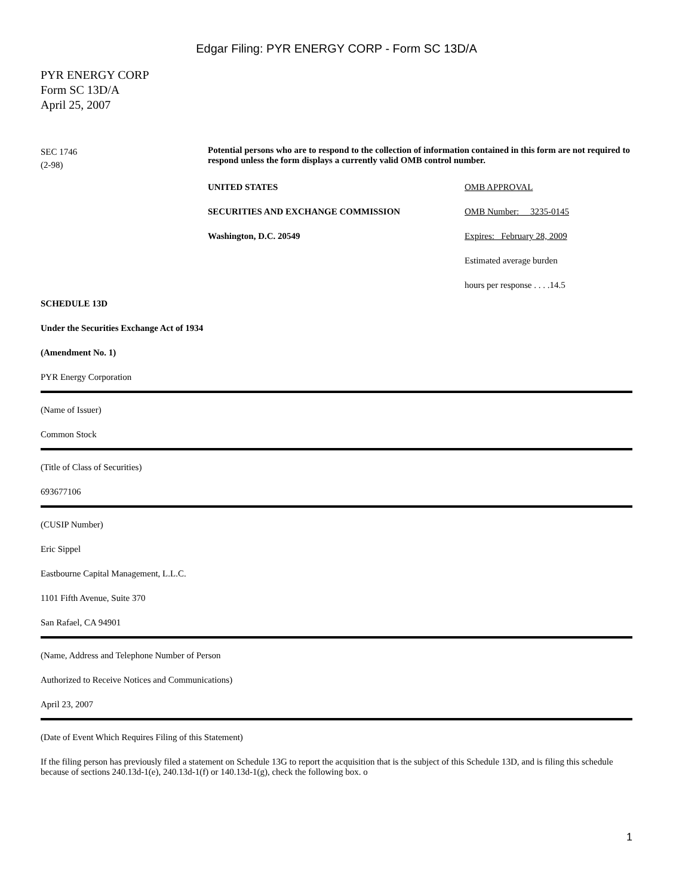Edgar Filing: PYR ENERGY CORP - Form SC 13D/A
PYR ENERGY CORP
Form SC 13D/A
April 25, 2007
SEC 1746
(2-98)
Potential persons who are to respond to the collection of information contained in this form are not required to respond unless the form displays a currently valid OMB control number.
UNITED STATES
SECURITIES AND EXCHANGE COMMISSION
Washington, D.C. 20549
OMB APPROVAL
OMB Number: 3235-0145
Expires: February 28, 2009
Estimated average burden
hours per response . . . .14.5
SCHEDULE 13D
Under the Securities Exchange Act of 1934
(Amendment No. 1)
PYR Energy Corporation
(Name of Issuer)
Common Stock
(Title of Class of Securities)
693677106
(CUSIP Number)
Eric Sippel
Eastbourne Capital Management, L.L.C.
1101 Fifth Avenue, Suite 370
San Rafael, CA 94901
(Name, Address and Telephone Number of Person
Authorized to Receive Notices and Communications)
April 23, 2007
(Date of Event Which Requires Filing of this Statement)
If the filing person has previously filed a statement on Schedule 13G to report the acquisition that is the subject of this Schedule 13D, and is filing this schedule because of sections 240.13d-1(e), 240.13d-1(f) or 140.13d-1(g), check the following box. o
1